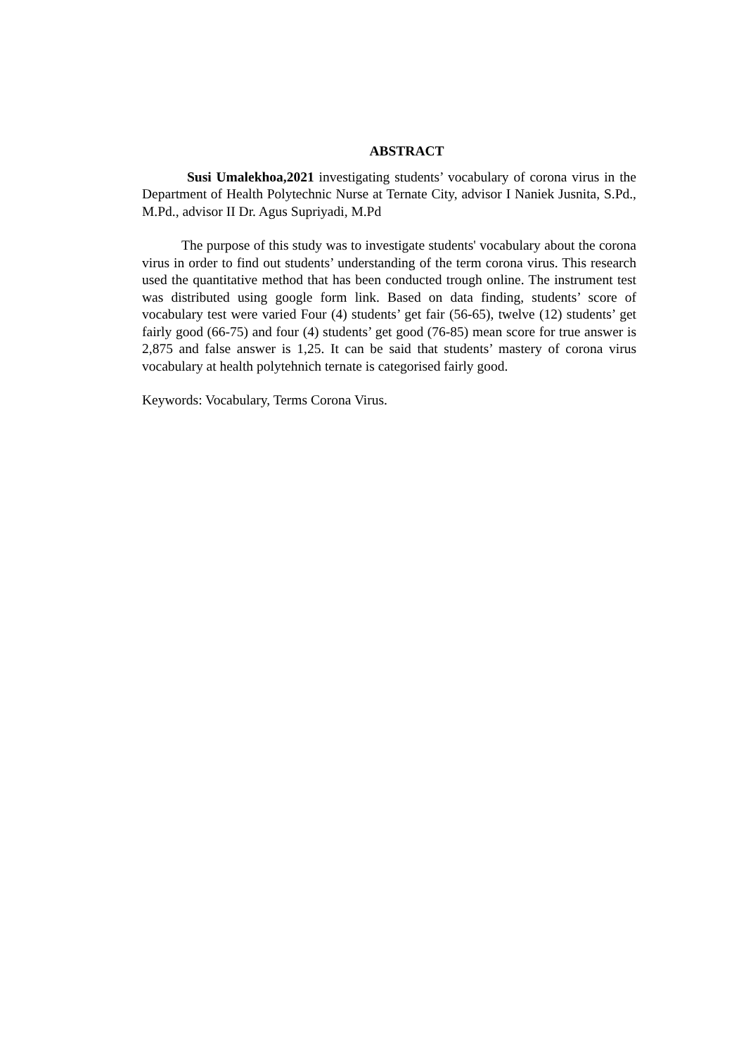ABSTRACT
Susi Umalekhoa,2021 investigating students’ vocabulary of corona virus in the Department of Health Polytechnic Nurse at Ternate City, advisor I Naniek Jusnita, S.Pd., M.Pd., advisor II Dr. Agus Supriyadi, M.Pd
The purpose of this study was to investigate students' vocabulary about the corona virus in order to find out students’ understanding of the term corona virus. This research used the quantitative method that has been conducted trough online. The instrument test was distributed using google form link. Based on data finding, students’ score of vocabulary test were varied Four (4) students’ get fair (56-65), twelve (12) students’ get fairly good (66-75) and four (4) students’ get good (76-85) mean score for true answer is 2,875 and false answer is 1,25. It can be said that students’ mastery of corona virus vocabulary at health polytehnich ternate is categorised fairly good.
Keywords: Vocabulary, Terms Corona Virus.